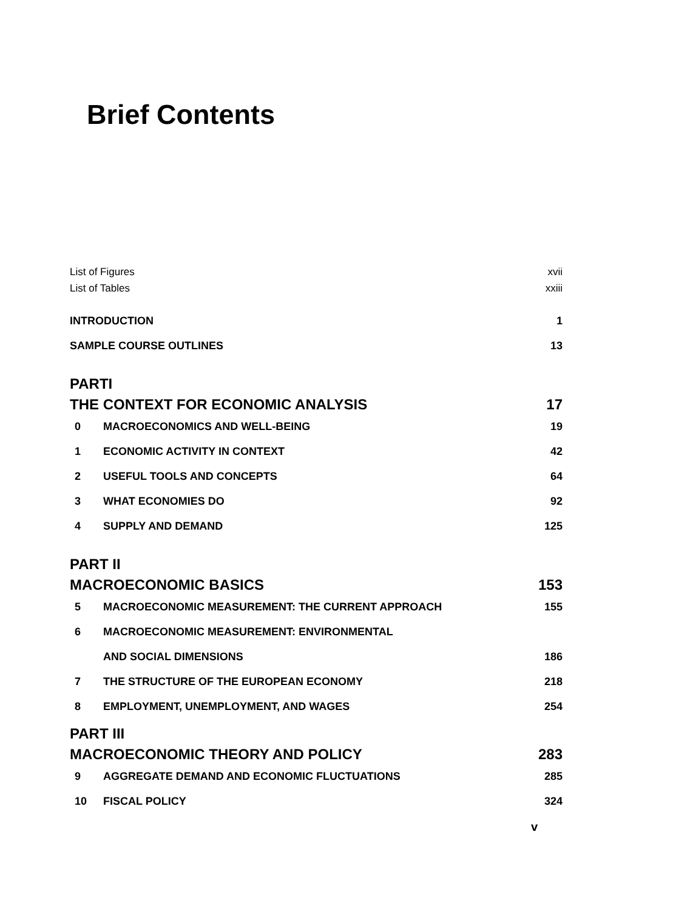Brief Contents
List of Figures xvii
List of Tables xxiii
INTRODUCTION 1
SAMPLE COURSE OUTLINES 13
PARTI
THE CONTEXT FOR ECONOMIC ANALYSIS 17
0 MACROECONOMICS AND WELL-BEING 19
1 ECONOMIC ACTIVITY IN CONTEXT 42
2 USEFUL TOOLS AND CONCEPTS 64
3 WHAT ECONOMIES DO 92
4 SUPPLY AND DEMAND 125
PART II
MACROECONOMIC BASICS 153
5 MACROECONOMIC MEASUREMENT: THE CURRENT APPROACH 155
6 MACROECONOMIC MEASUREMENT: ENVIRONMENTAL
AND SOCIAL DIMENSIONS 186
7 THE STRUCTURE OF THE EUROPEAN ECONOMY 218
8 EMPLOYMENT, UNEMPLOYMENT, AND WAGES 254
PART III
MACROECONOMIC THEORY AND POLICY 283
9 AGGREGATE DEMAND AND ECONOMIC FLUCTUATIONS 285
10 FISCAL POLICY 324
v